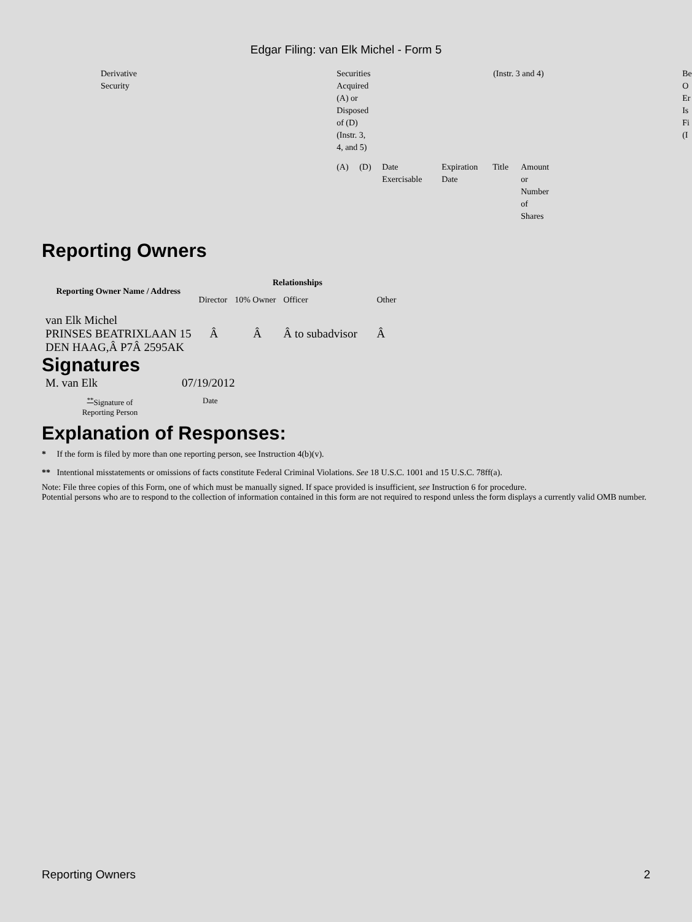Edgar Filing: van Elk Michel - Form 5
Derivative
Security
Securities
Acquired
(A) or
Disposed
of (D)
(Instr. 3,
4, and 5)
(Instr. 3 and 4)
(A) (D) Date
Exercisable Expiration
Date Title Amount
or
Number
of
Shares
Be
O
Er
Is
Fi
(I
Reporting Owners
| Reporting Owner Name / Address | Relationships | | | |
| --- | --- | --- | --- | --- |
| | Director | 10% Owner | Officer | Other |
| van Elk Michel PRINSES BEATRIXLAAN 15 DEN HAAG,Â P7Â 2595AK | Â | Â | Â to subadvisor | Â |
Signatures
| M. van Elk | 07/19/2012 |
| <sup>**</sup> Signature of Reporting Person | Date |
Explanation of Responses:
* If the form is filed by more than one reporting person, see Instruction 4(b)(v).
** Intentional misstatements or omissions of facts constitute Federal Criminal Violations. See 18 U.S.C. 1001 and 15 U.S.C. 78ff(a).
Note: File three copies of this Form, one of which must be manually signed. If space provided is insufficient, see Instruction 6 for procedure.
Potential persons who are to respond to the collection of information contained in this form are not required to respond unless the form displays a currently valid OMB number.
Reporting Owners 2